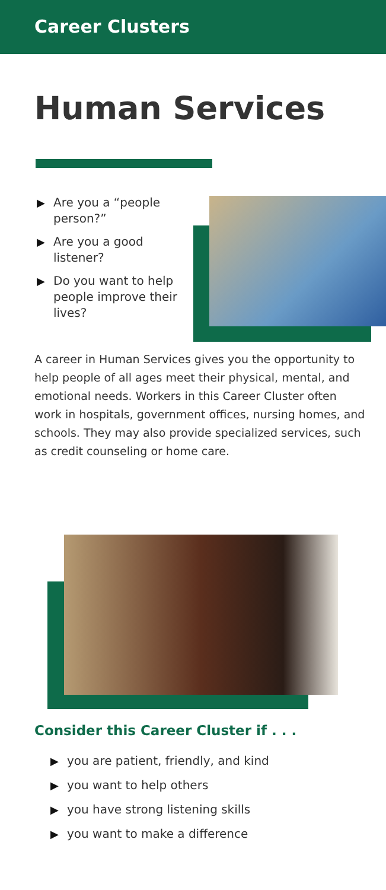Career Clusters
Human Services
▶ Are you a “people person?”
▶ Are you a good listener?
▶ Do you want to help people improve their lives?
A career in Human Services gives you the opportunity to help people of all ages meet their physical, mental, and emotional needs. Workers in this Career Cluster often work in hospitals, government offices, nursing homes, and schools. They may also provide specialized services, such as credit counseling or home care.
Consider this Career Cluster if . . .
▶ you are patient, friendly, and kind
▶ you want to help others
▶ you have strong listening skills
▶ you want to make a difference